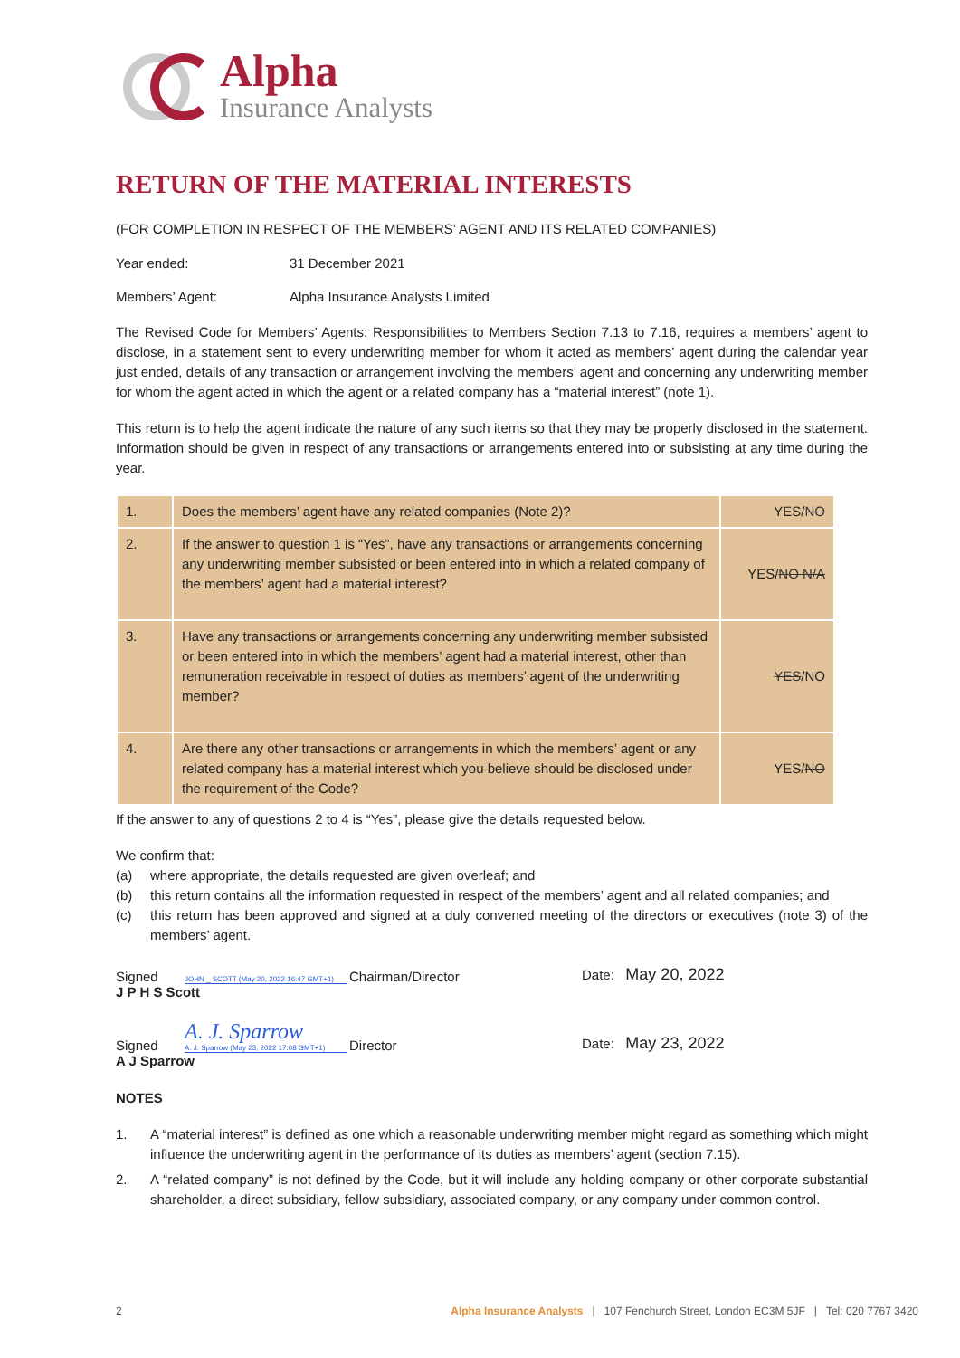Alpha
Insurance Analysts
RETURN OF THE MATERIAL INTERESTS
(FOR COMPLETION IN RESPECT OF THE MEMBERS’ AGENT AND ITS RELATED COMPANIES)
Year ended: 31 December 2021
Members’ Agent: Alpha Insurance Analysts Limited
The Revised Code for Members’ Agents: Responsibilities to Members Section 7.13 to 7.16, requires a members’ agent to disclose, in a statement sent to every underwriting member for whom it acted as members’ agent during the calendar year just ended, details of any transaction or arrangement involving the members’ agent and concerning any underwriting member for whom the agent acted in which the agent or a related company has a “material interest” (note 1).
This return is to help the agent indicate the nature of any such items so that they may be properly disclosed in the statement. Information should be given in respect of any transactions or arrangements entered into or subsisting at any time during the year.
| 1. | Does the members’ agent have any related companies (Note 2)? | YES/ NO |
| 2. | If the answer to question 1 is “Yes”, have any transactions or arrangements concerning any underwriting member subsisted or been entered into in which a related company of the members’ agent had a material interest? | YES/ NO N/A |
| 3. | Have any transactions or arrangements concerning any underwriting member subsisted or been entered into in which the members’ agent had a material interest, other than remuneration receivable in respect of duties as members’ agent of the underwriting member? | YES /NO |
| 4. | Are there any other transactions or arrangements in which the members’ agent or any related company has a material interest which you believe should be disclosed under the requirement of the Code? | YES/ NO |
If the answer to any of questions 2 to 4 is “Yes”, please give the details requested below.
We confirm that:
(a) where appropriate, the details requested are given overleaf; and
(b) this return contains all the information requested in respect of the members’ agent and all related companies; and
(c) this return has been approved and signed at a duly convened meeting of the directors or executives (note 3) of the members’ agent.
Signed JOHN _ SCOTT (May 20, 2022 16:47 GMT+1) Chairman/Director Date: May 20, 2022
J P H S Scott
Signed A. J. Sparrow
A. J. Sparrow (May 23, 2022 17:08 GMT+1) Director Date: May 23, 2022
A J Sparrow
NOTES
1. A “material interest” is defined as one which a reasonable underwriting member might regard as something which might influence the underwriting agent in the performance of its duties as members’ agent (section 7.15).
2. A “related company” is not defined by the Code, but it will include any holding company or other corporate substantial shareholder, a direct subsidiary, fellow subsidiary, associated company, or any company under common control.
2 Alpha Insurance Analysts | 107 Fenchurch Street, London EC3M 5JF | Tel: 020 7767 3420